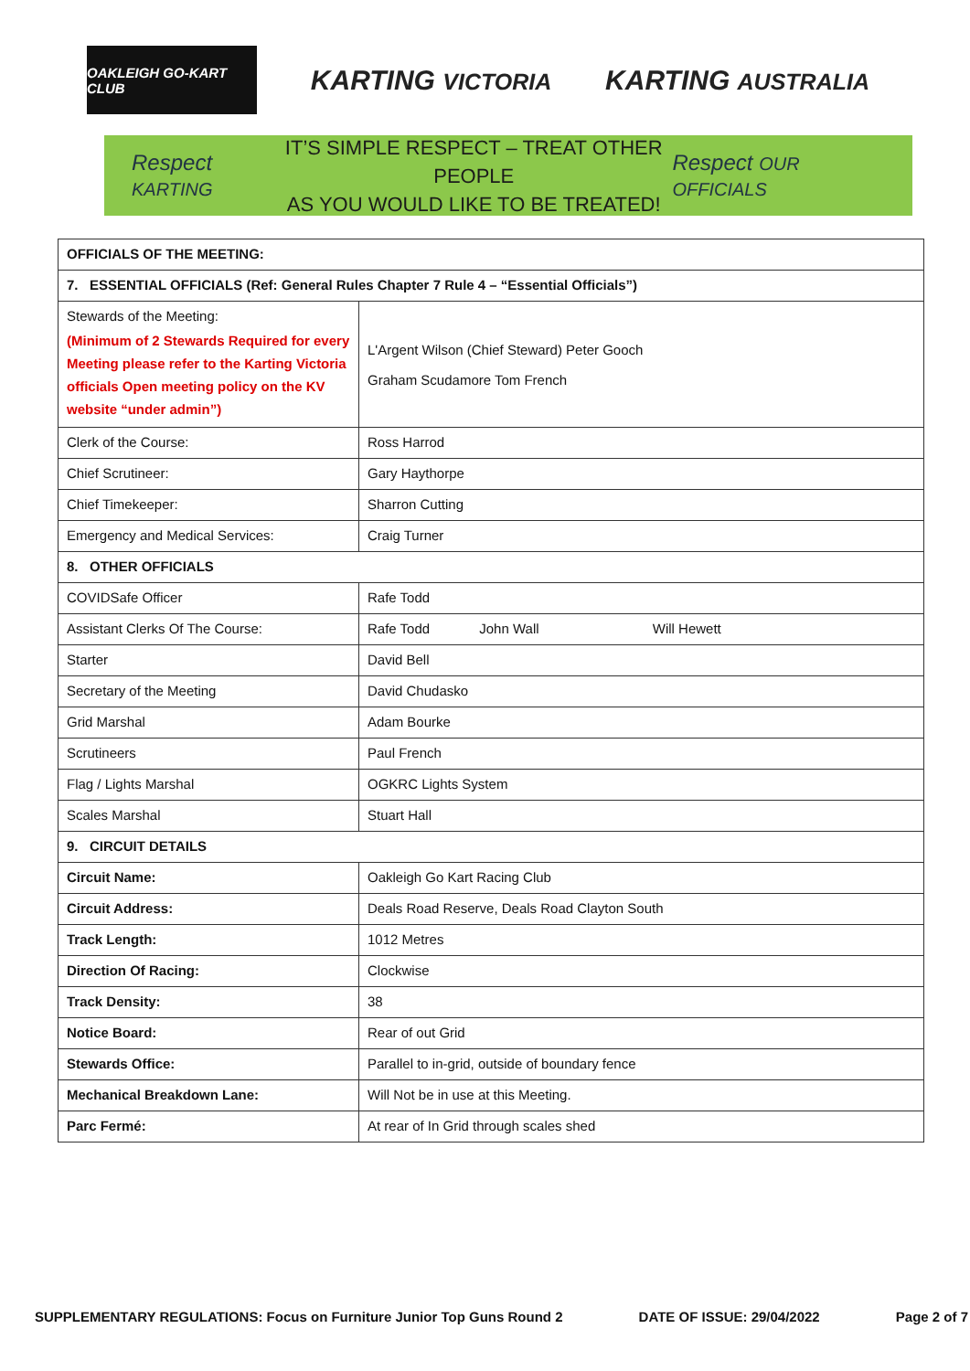OAKLEIGH GO-KART CLUB
KARTING VICTORIA
KARTING AUSTRALIA
Respect KARTING
IT’S SIMPLE RESPECT – TREAT OTHER PEOPLE
AS YOU WOULD LIKE TO BE TREATED!
Respect OUR OFFICIALS
| OFFICIALS OF THE MEETING: | |
| 7. ESSENTIAL OFFICIALS (Ref: General Rules Chapter 7 Rule 4 – “Essential Officials”) | |
| Stewards of the Meeting: (Minimum of 2 Stewards Required for every Meeting please refer to the Karting Victoria officials Open meeting policy on the KV website “under admin”) | L'Argent Wilson (Chief Steward) Peter Gooch Graham Scudamore Tom French |
| Clerk of the Course: | Ross Harrod |
| Chief Scrutineer: | Gary Haythorpe |
| Chief Timekeeper: | Sharron Cutting |
| Emergency and Medical Services: | Craig Turner |
| 8. OTHER OFFICIALS | |
| COVIDSafe Officer | Rafe Todd |
| Assistant Clerks Of The Course: | Rafe Todd John Wall Will Hewett |
| Starter | David Bell |
| Secretary of the Meeting | David Chudasko |
| Grid Marshal | Adam Bourke |
| Scrutineers | Paul French |
| Flag / Lights Marshal | OGKRC Lights System |
| Scales Marshal | Stuart Hall |
| 9. CIRCUIT DETAILS | |
| Circuit Name: | Oakleigh Go Kart Racing Club |
| Circuit Address: | Deals Road Reserve, Deals Road Clayton South |
| Track Length: | 1012 Metres |
| Direction Of Racing: | Clockwise |
| Track Density: | 38 |
| Notice Board: | Rear of out Grid |
| Stewards Office: | Parallel to in-grid, outside of boundary fence |
| Mechanical Breakdown Lane: | Will Not be in use at this Meeting. |
| Parc Fermé: | At rear of In Grid through scales shed |
SUPPLEMENTARY REGULATIONS: Focus on Furniture Junior Top Guns Round 2 DATE OF ISSUE: 29/04/2022 Page 2 of 7